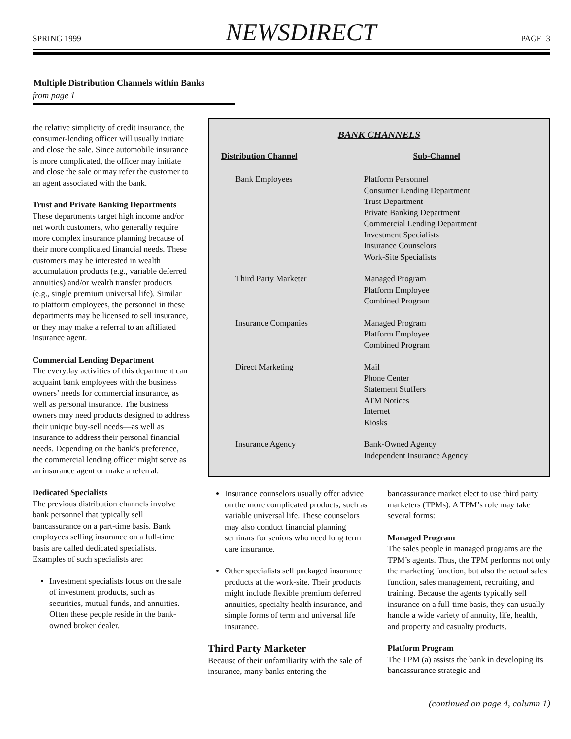SPRING 1999 NEWSDIRECT PAGE 3
Multiple Distribution Channels within Banks
from page 1
the relative simplicity of credit insurance, the consumer-lending officer will usually initiate and close the sale. Since automobile insurance is more complicated, the officer may initiate and close the sale or may refer the customer to an agent associated with the bank.
Trust and Private Banking Departments
These departments target high income and/or net worth customers, who generally require more complex insurance planning because of their more complicated financial needs. These customers may be interested in wealth accumulation products (e.g., variable deferred annuities) and/or wealth transfer products (e.g., single premium universal life). Similar to platform employees, the personnel in these departments may be licensed to sell insurance, or they may make a referral to an affiliated insurance agent.
Commercial Lending Department
The everyday activities of this department can acquaint bank employees with the business owners’ needs for commercial insurance, as well as personal insurance. The business owners may need products designed to address their unique buy-sell needs—as well as insurance to address their personal financial needs. Depending on the bank’s preference, the commercial lending officer might serve as an insurance agent or make a referral.
Dedicated Specialists
The previous distribution channels involve bank personnel that typically sell bancassurance on a part-time basis. Bank employees selling insurance on a full-time basis are called dedicated specialists. Examples of such specialists are:
Investment specialists focus on the sale of investment products, such as securities, mutual funds, and annuities. Often these people reside in the bank-owned broker dealer.
BANK CHANNELS
| Distribution Channel | Sub-Channel |
| --- | --- |
| Bank Employees | Platform Personnel Consumer Lending Department Trust Department Private Banking Department Commercial Lending Department Investment Specialists Insurance Counselors Work-Site Specialists |
| Third Party Marketer | Managed Program Platform Employee Combined Program |
| Insurance Companies | Managed Program Platform Employee Combined Program |
| Direct Marketing | Mail Phone Center Statement Stuffers ATM Notices Internet Kiosks |
| Insurance Agency | Bank-Owned Agency Independent Insurance Agency |
Insurance counselors usually offer advice on the more complicated products, such as variable universal life. These counselors may also conduct financial planning seminars for seniors who need long term care insurance.
Other specialists sell packaged insurance products at the work-site. Their products might include flexible premium deferred annuities, specialty health insurance, and simple forms of term and universal life insurance.
Third Party Marketer
Because of their unfamiliarity with the sale of insurance, many banks entering the
bancassurance market elect to use third party marketers (TPMs). A TPM’s role may take several forms:
Managed Program
The sales people in managed programs are the TPM’s agents. Thus, the TPM performs not only the marketing function, but also the actual sales function, sales management, recruiting, and training. Because the agents typically sell insurance on a full-time basis, they can usually handle a wide variety of annuity, life, health, and property and casualty products.
Platform Program
The TPM (a) assists the bank in developing its bancassurance strategic and
(continued on page 4, column 1)